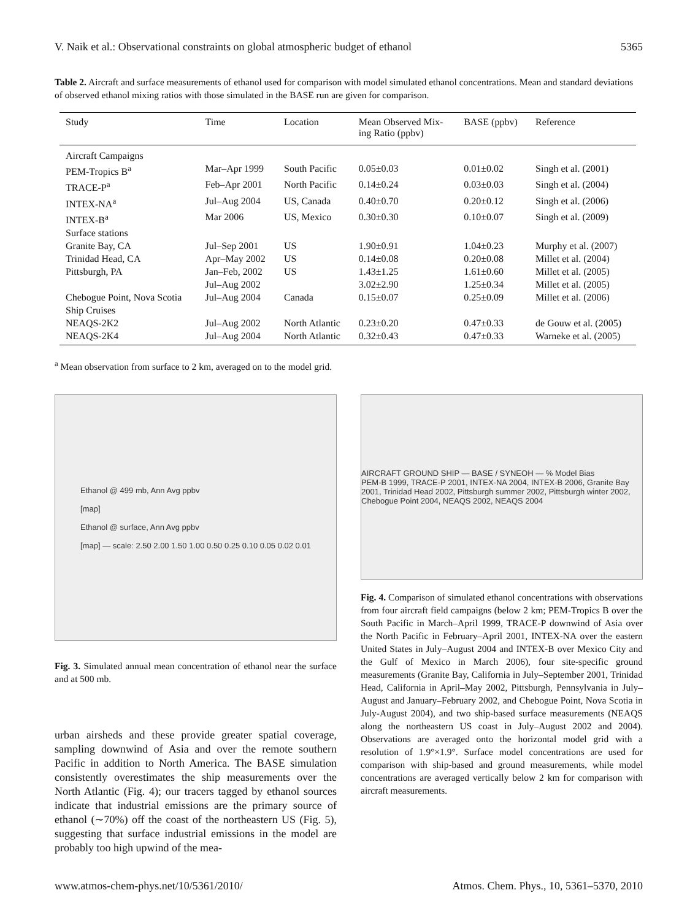V. Naik et al.: Observational constraints on global atmospheric budget of ethanol 5365
Table 2. Aircraft and surface measurements of ethanol used for comparison with model simulated ethanol concentrations. Mean and standard deviations of observed ethanol mixing ratios with those simulated in the BASE run are given for comparison.
| Study | Time | Location | Mean Observed Mix- ing Ratio (ppbv) | BASE (ppbv) | Reference |
| --- | --- | --- | --- | --- | --- |
| Aircraft Campaigns | | | | | |
| PEM-Tropics B<sup>a</sup> | Mar–Apr 1999 | South Pacific | 0.05±0.03 | 0.01±0.02 | Singh et al. (2001) |
| TRACE-P<sup>a</sup> | Feb–Apr 2001 | North Pacific | 0.14±0.24 | 0.03±0.03 | Singh et al. (2004) |
| INTEX-NA<sup>a</sup> | Jul–Aug 2004 | US, Canada | 0.40±0.70 | 0.20±0.12 | Singh et al. (2006) |
| INTEX-B<sup>a</sup> | Mar 2006 | US, Mexico | 0.30±0.30 | 0.10±0.07 | Singh et al. (2009) |
| Surface stations | | | | | |
| Granite Bay, CA | Jul–Sep 2001 | US | 1.90±0.91 | 1.04±0.23 | Murphy et al. (2007) |
| Trinidad Head, CA | Apr–May 2002 | US | 0.14±0.08 | 0.20±0.08 | Millet et al. (2004) |
| Pittsburgh, PA | Jan–Feb, 2002 | US | 1.43±1.25 | 1.61±0.60 | Millet et al. (2005) |
| | Jul–Aug 2002 | | 3.02±2.90 | 1.25±0.34 | Millet et al. (2005) |
| Chebogue Point, Nova Scotia | Jul–Aug 2004 | Canada | 0.15±0.07 | 0.25±0.09 | Millet et al. (2006) |
| Ship Cruises | | | | | |
| NEAQS-2K2 | Jul–Aug 2002 | North Atlantic | 0.23±0.20 | 0.47±0.33 | de Gouw et al. (2005) |
| NEAQS-2K4 | Jul–Aug 2004 | North Atlantic | 0.32±0.43 | 0.47±0.33 | Warneke et al. (2005) |
<sup>a</sup> Mean observation from surface to 2 km, averaged on to the model grid.
Ethanol @ 499 mb, Ann Avg ppbv
[map]
Ethanol @ surface, Ann Avg ppbv
[map] — scale: 2.50 2.00 1.50 1.00 0.50 0.25 0.10 0.05 0.02 0.01
Fig. 3. Simulated annual mean concentration of ethanol near the surface and at 500 mb.
urban airsheds and these provide greater spatial coverage, sampling downwind of Asia and over the remote southern Pacific in addition to North America. The BASE simulation consistently overestimates the ship measurements over the North Atlantic (Fig. 4); our tracers tagged by ethanol sources indicate that industrial emissions are the primary source of ethanol (∼70%) off the coast of the northeastern US (Fig. 5), suggesting that surface industrial emissions in the model are probably too high upwind of the mea-
AIRCRAFT GROUND SHIP — BASE / SYNEOH — % Model Bias
PEM-B 1999, TRACE-P 2001, INTEX-NA 2004, INTEX-B 2006, Granite Bay 2001, Trinidad Head 2002, Pittsburgh summer 2002, Pittsburgh winter 2002, Chebogue Point 2004, NEAQS 2002, NEAQS 2004
Fig. 4. Comparison of simulated ethanol concentrations with observations from four aircraft field campaigns (below 2 km; PEM-Tropics B over the South Pacific in March–April 1999, TRACE-P downwind of Asia over the North Pacific in February–April 2001, INTEX-NA over the eastern United States in July–August 2004 and INTEX-B over Mexico City and the Gulf of Mexico in March 2006), four site-specific ground measurements (Granite Bay, California in July–September 2001, Trinidad Head, California in April–May 2002, Pittsburgh, Pennsylvania in July–August and January–February 2002, and Chebogue Point, Nova Scotia in July-August 2004), and two ship-based surface measurements (NEAQS along the northeastern US coast in July–August 2002 and 2004). Observations are averaged onto the horizontal model grid with a resolution of 1.9°×1.9°. Surface model concentrations are used for comparison with ship-based and ground measurements, while model concentrations are averaged vertically below 2 km for comparison with aircraft measurements.
www.atmos-chem-phys.net/10/5361/2010/ Atmos. Chem. Phys., 10, 5361–5370, 2010